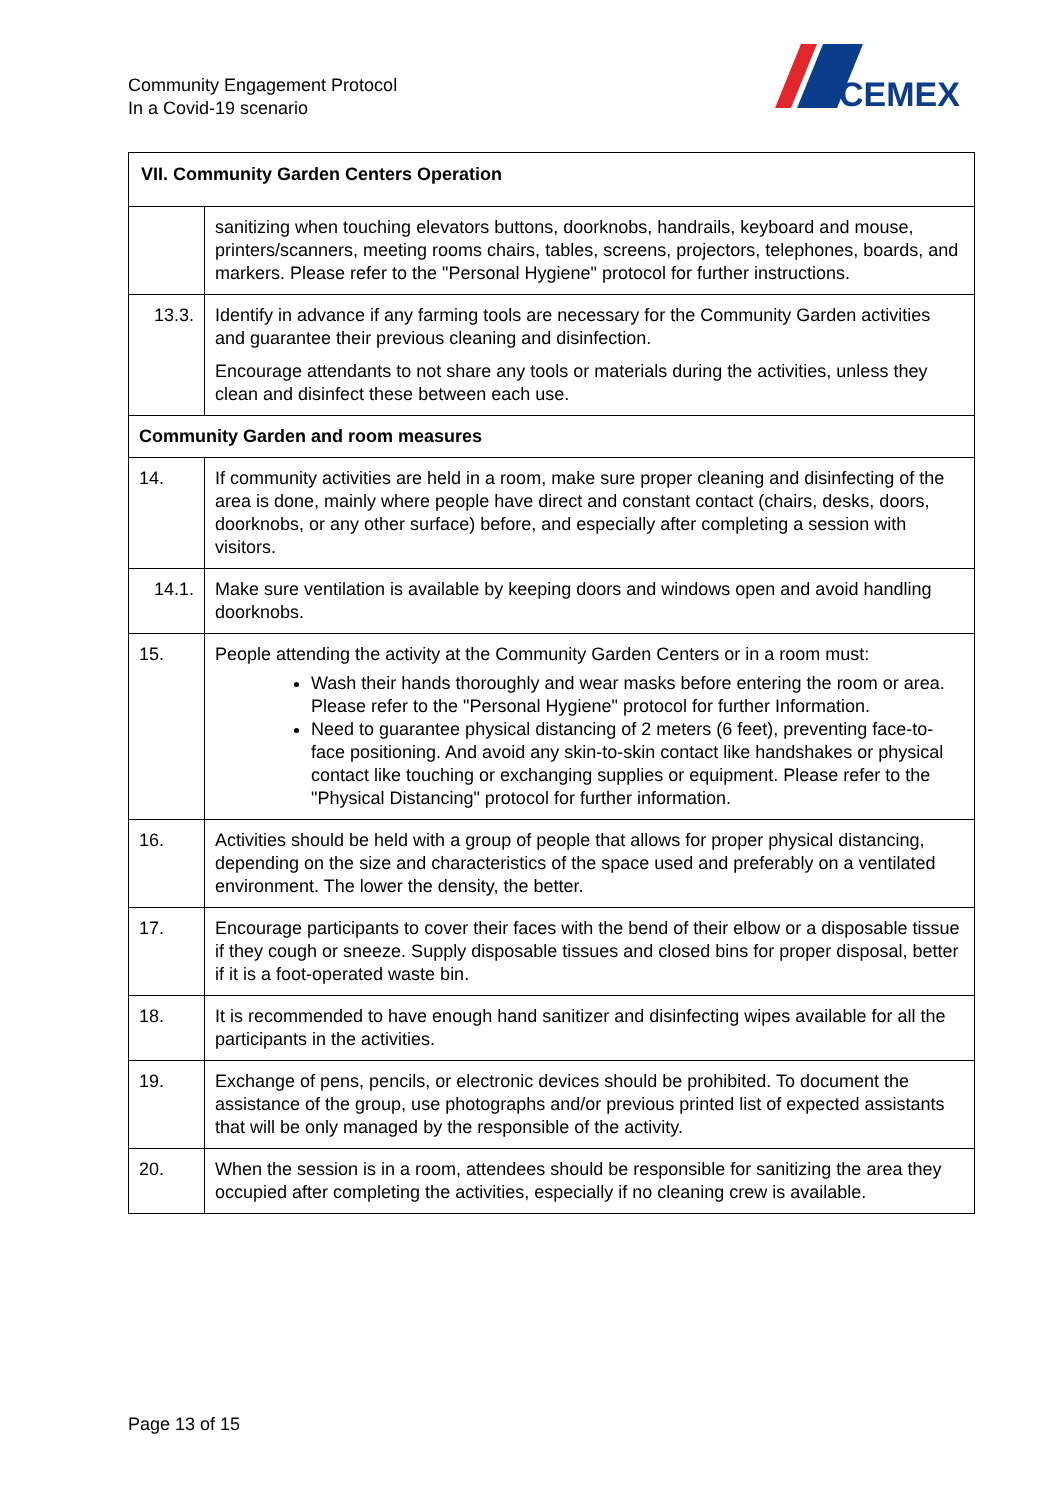Community Engagement Protocol
In a Covid-19 scenario
CEMEX
| VII. Community Garden Centers Operation | |
| --- | --- |
| | sanitizing when touching elevators buttons, doorknobs, handrails, keyboard and mouse, printers/scanners, meeting rooms chairs, tables, screens, projectors, telephones, boards, and markers. Please refer to the "Personal Hygiene" protocol for further instructions. |
| 13.3. | Identify in advance if any farming tools are necessary for the Community Garden activities and guarantee their previous cleaning and disinfection. Encourage attendants to not share any tools or materials during the activities, unless they clean and disinfect these between each use. |
| Community Garden and room measures | |
| 14. | If community activities are held in a room, make sure proper cleaning and disinfecting of the area is done, mainly where people have direct and constant contact (chairs, desks, doors, doorknobs, or any other surface) before, and especially after completing a session with visitors. |
| 14.1. | Make sure ventilation is available by keeping doors and windows open and avoid handling doorknobs. |
| 15. | People attending the activity at the Community Garden Centers or in a room must: Wash their hands thoroughly and wear masks before entering the room or area. Please refer to the "Personal Hygiene" protocol for further Information. Need to guarantee physical distancing of 2 meters (6 feet), preventing face-to-face positioning. And avoid any skin-to-skin contact like handshakes or physical contact like touching or exchanging supplies or equipment. Please refer to the "Physical Distancing" protocol for further information. |
| 16. | Activities should be held with a group of people that allows for proper physical distancing, depending on the size and characteristics of the space used and preferably on a ventilated environment. The lower the density, the better. |
| 17. | Encourage participants to cover their faces with the bend of their elbow or a disposable tissue if they cough or sneeze. Supply disposable tissues and closed bins for proper disposal, better if it is a foot-operated waste bin. |
| 18. | It is recommended to have enough hand sanitizer and disinfecting wipes available for all the participants in the activities. |
| 19. | Exchange of pens, pencils, or electronic devices should be prohibited. To document the assistance of the group, use photographs and/or previous printed list of expected assistants that will be only managed by the responsible of the activity. |
| 20. | When the session is in a room, attendees should be responsible for sanitizing the area they occupied after completing the activities, especially if no cleaning crew is available. |
Page 13 of 15